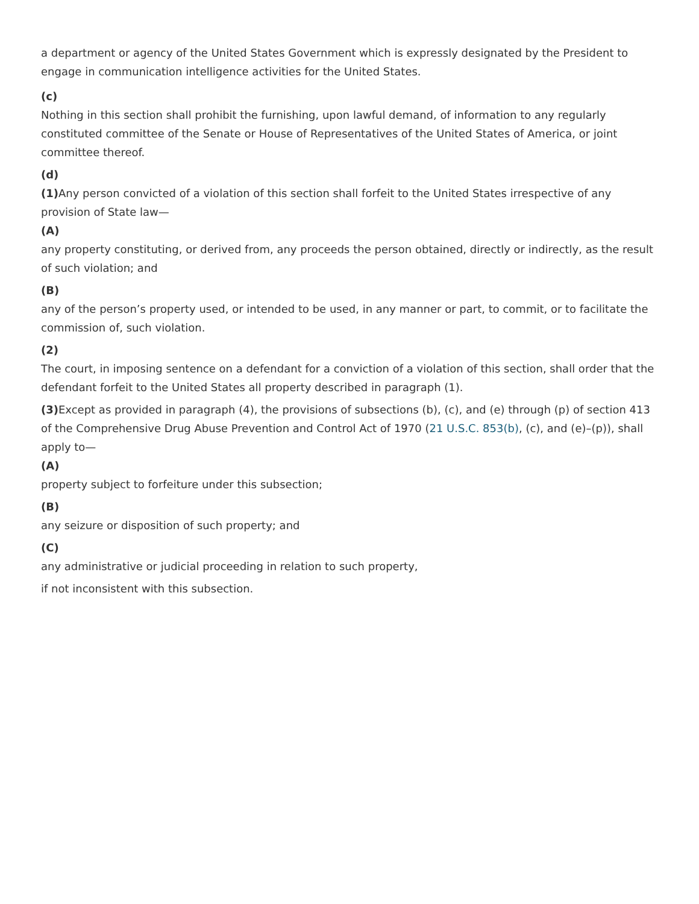a department or agency of the United States Government which is expressly designated by the President to engage in communication intelligence activities for the United States.
(c)
Nothing in this section shall prohibit the furnishing, upon lawful demand, of information to any regularly constituted committee of the Senate or House of Representatives of the United States of America, or joint committee thereof.
(d)
(1) Any person convicted of a violation of this section shall forfeit to the United States irrespective of any provision of State law—
(A)
any property constituting, or derived from, any proceeds the person obtained, directly or indirectly, as the result of such violation; and
(B)
any of the person’s property used, or intended to be used, in any manner or part, to commit, or to facilitate the commission of, such violation.
(2)
The court, in imposing sentence on a defendant for a conviction of a violation of this section, shall order that the defendant forfeit to the United States all property described in paragraph (1).
(3) Except as provided in paragraph (4), the provisions of subsections (b), (c), and (e) through (p) of section 413 of the Comprehensive Drug Abuse Prevention and Control Act of 1970 (21 U.S.C. 853(b), (c), and (e)–(p)), shall apply to—
(A)
property subject to forfeiture under this subsection;
(B)
any seizure or disposition of such property; and
(C)
any administrative or judicial proceeding in relation to such property,
if not inconsistent with this subsection.